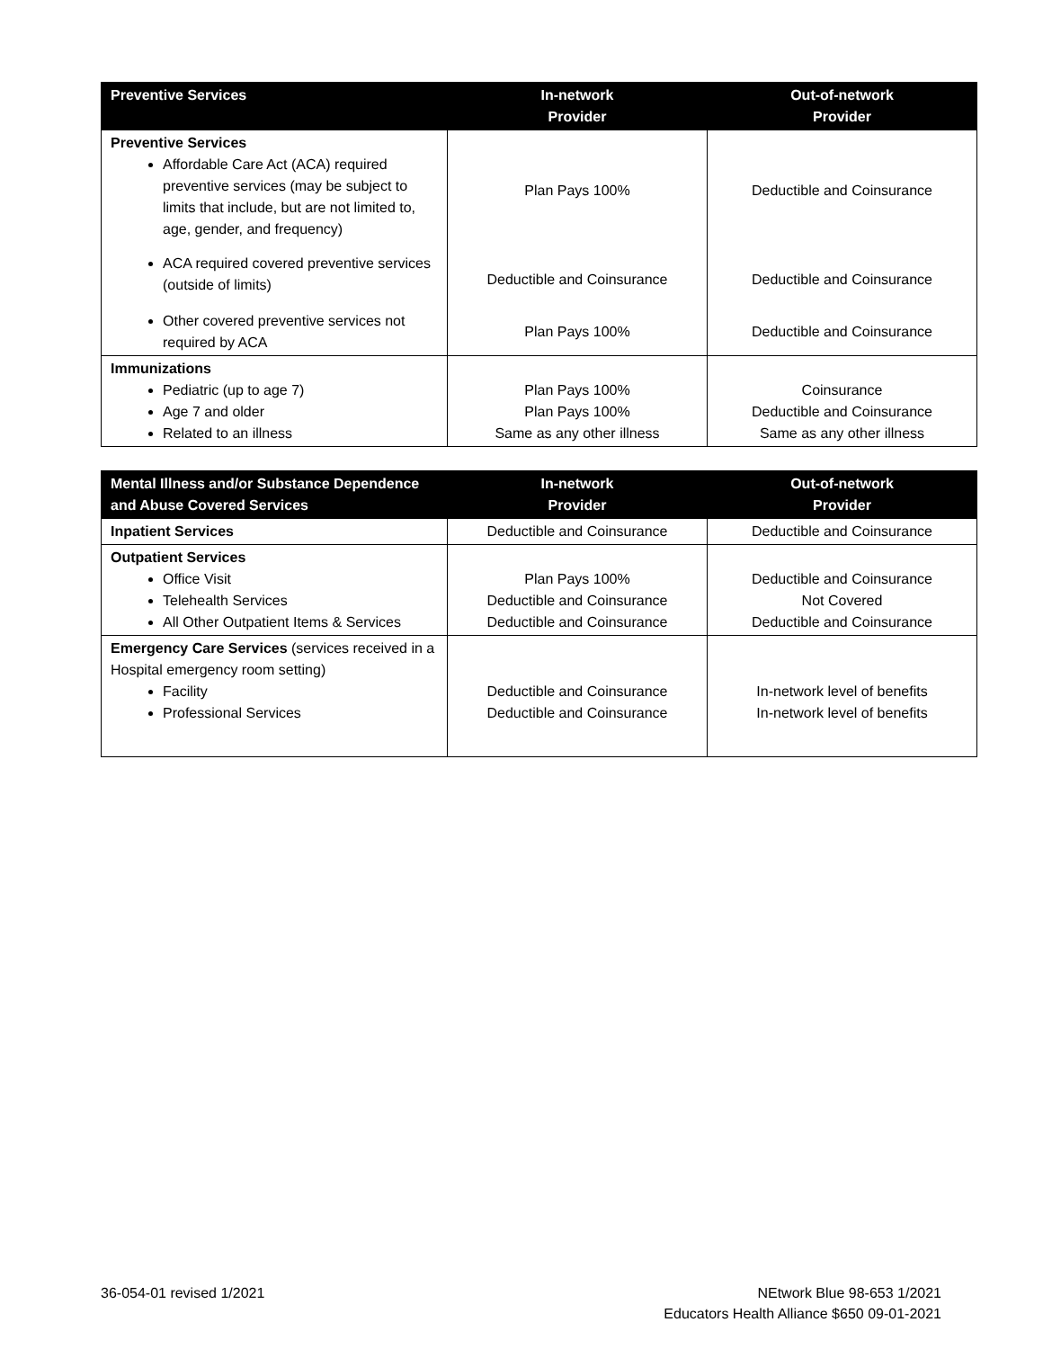| Preventive Services | In-network Provider | Out-of-network Provider |
| --- | --- | --- |
| Preventive Services Affordable Care Act (ACA) required preventive services (may be subject to limits that include, but are not limited to, age, gender, and frequency) | Plan Pays 100% | Deductible and Coinsurance |
| ACA required covered preventive services (outside of limits) | Deductible and Coinsurance | Deductible and Coinsurance |
| Other covered preventive services not required by ACA | Plan Pays 100% | Deductible and Coinsurance |
| Immunizations Pediatric (up to age 7) Age 7 and older Related to an illness | Plan Pays 100% Plan Pays 100% Same as any other illness | Coinsurance Deductible and Coinsurance Same as any other illness |
| Mental Illness and/or Substance Dependence and Abuse Covered Services | In-network Provider | Out-of-network Provider |
| --- | --- | --- |
| Inpatient Services | Deductible and Coinsurance | Deductible and Coinsurance |
| Outpatient Services Office Visit Telehealth Services All Other Outpatient Items & Services | Plan Pays 100% Deductible and Coinsurance Deductible and Coinsurance | Deductible and Coinsurance Not Covered Deductible and Coinsurance |
| Emergency Care Services (services received in a Hospital emergency room setting) Facility Professional Services | Deductible and Coinsurance Deductible and Coinsurance | In-network level of benefits In-network level of benefits |
36-054-01 revised 1/2021 NEtwork Blue 98-653 1/2021
Educators Health Alliance $650 09-01-2021